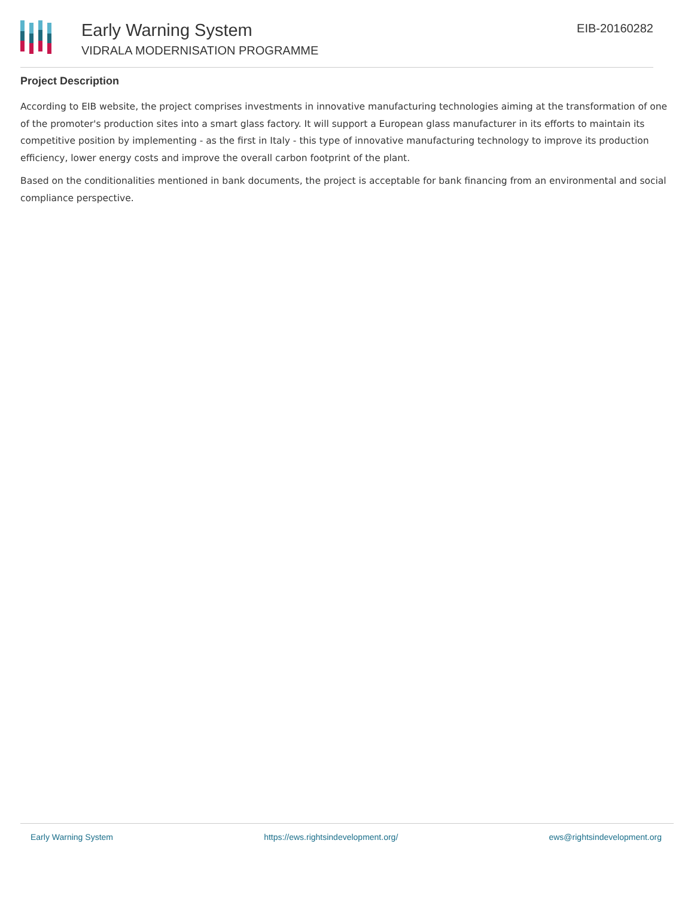Early Warning System
VIDRALA MODERNISATION PROGRAMME
EIB-20160282
Project Description
According to EIB website, the project comprises investments in innovative manufacturing technologies aiming at the transformation of one of the promoter's production sites into a smart glass factory. It will support a European glass manufacturer in its efforts to maintain its competitive position by implementing - as the first in Italy - this type of innovative manufacturing technology to improve its production efficiency, lower energy costs and improve the overall carbon footprint of the plant.
Based on the conditionalities mentioned in bank documents, the project is acceptable for bank financing from an environmental and social compliance perspective.
Early Warning System https://ews.rightsindevelopment.org/ ews@rightsindevelopment.org